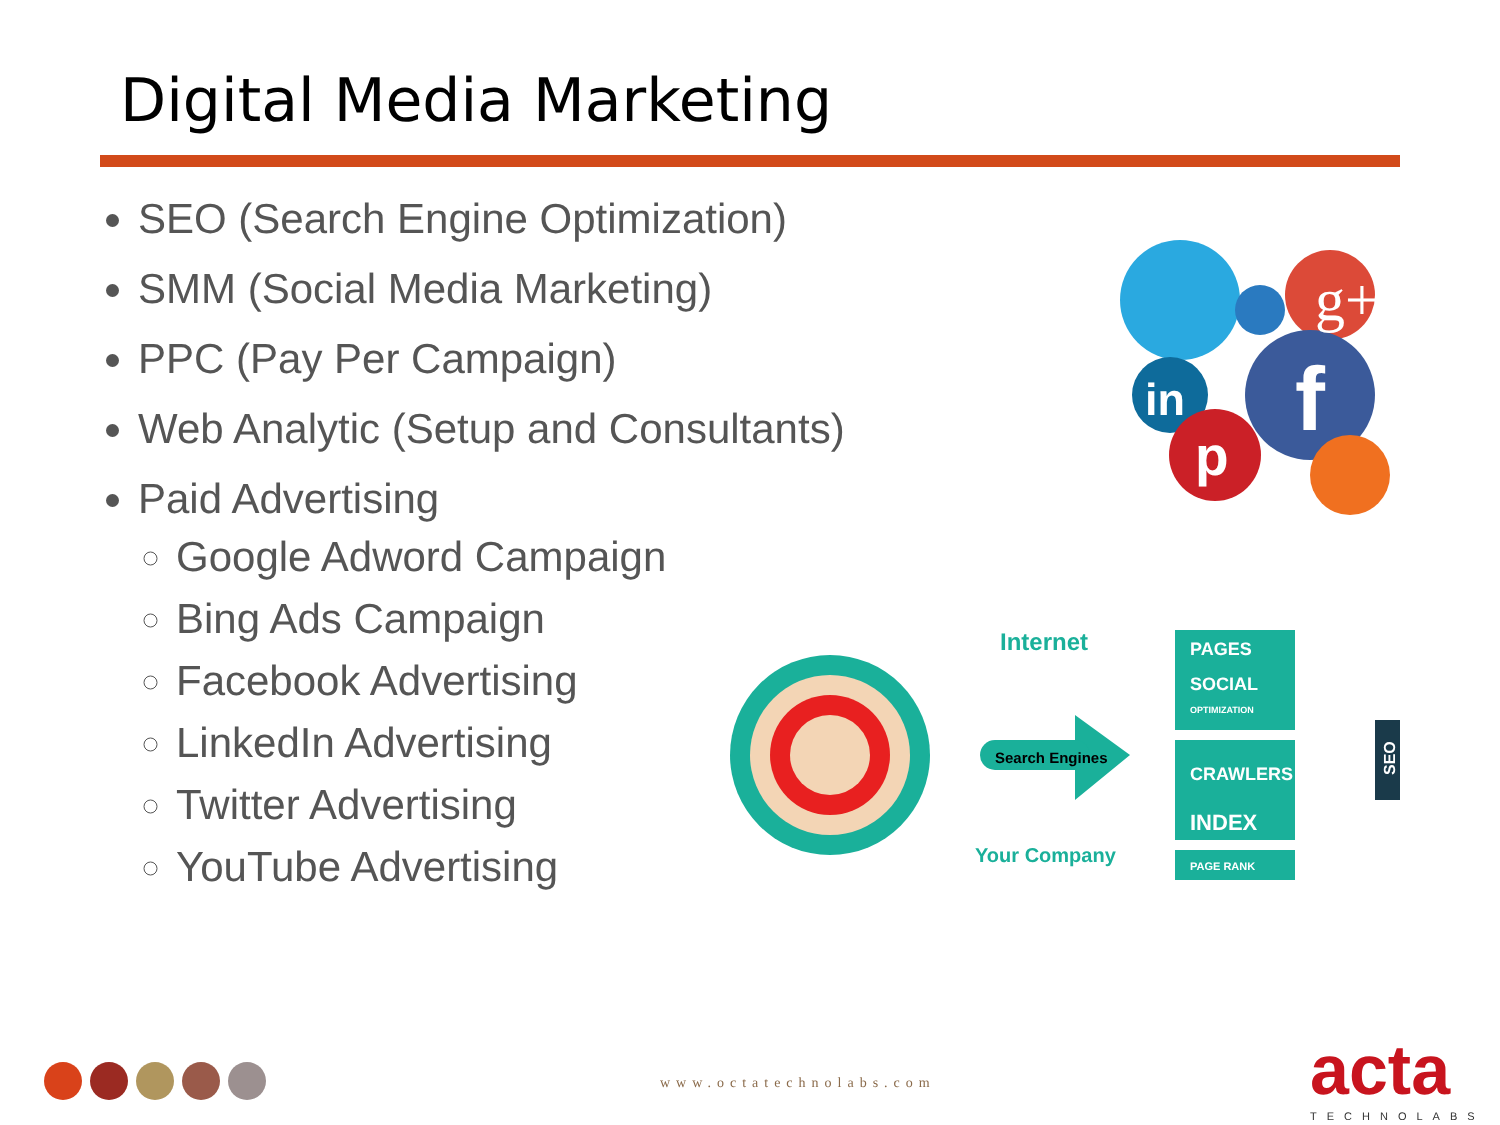Digital Media Marketing
SEO (Search Engine Optimization)
SMM (Social Media Marketing)
PPC (Pay Per Campaign)
Web Analytic (Setup and Consultants)
Paid Advertising
Google Adword Campaign
Bing Ads Campaign
Facebook Advertising
LinkedIn Advertising
Twitter Advertising
YouTube Advertising
g+
f
in
p
Internet
Search Engines
Your Company
PAGES
SOCIAL
OPTIMIZATION
CRAWLERS
INDEX
PAGE RANK
SEO
www.octatechnolabs.com acta
TECHNOLABS